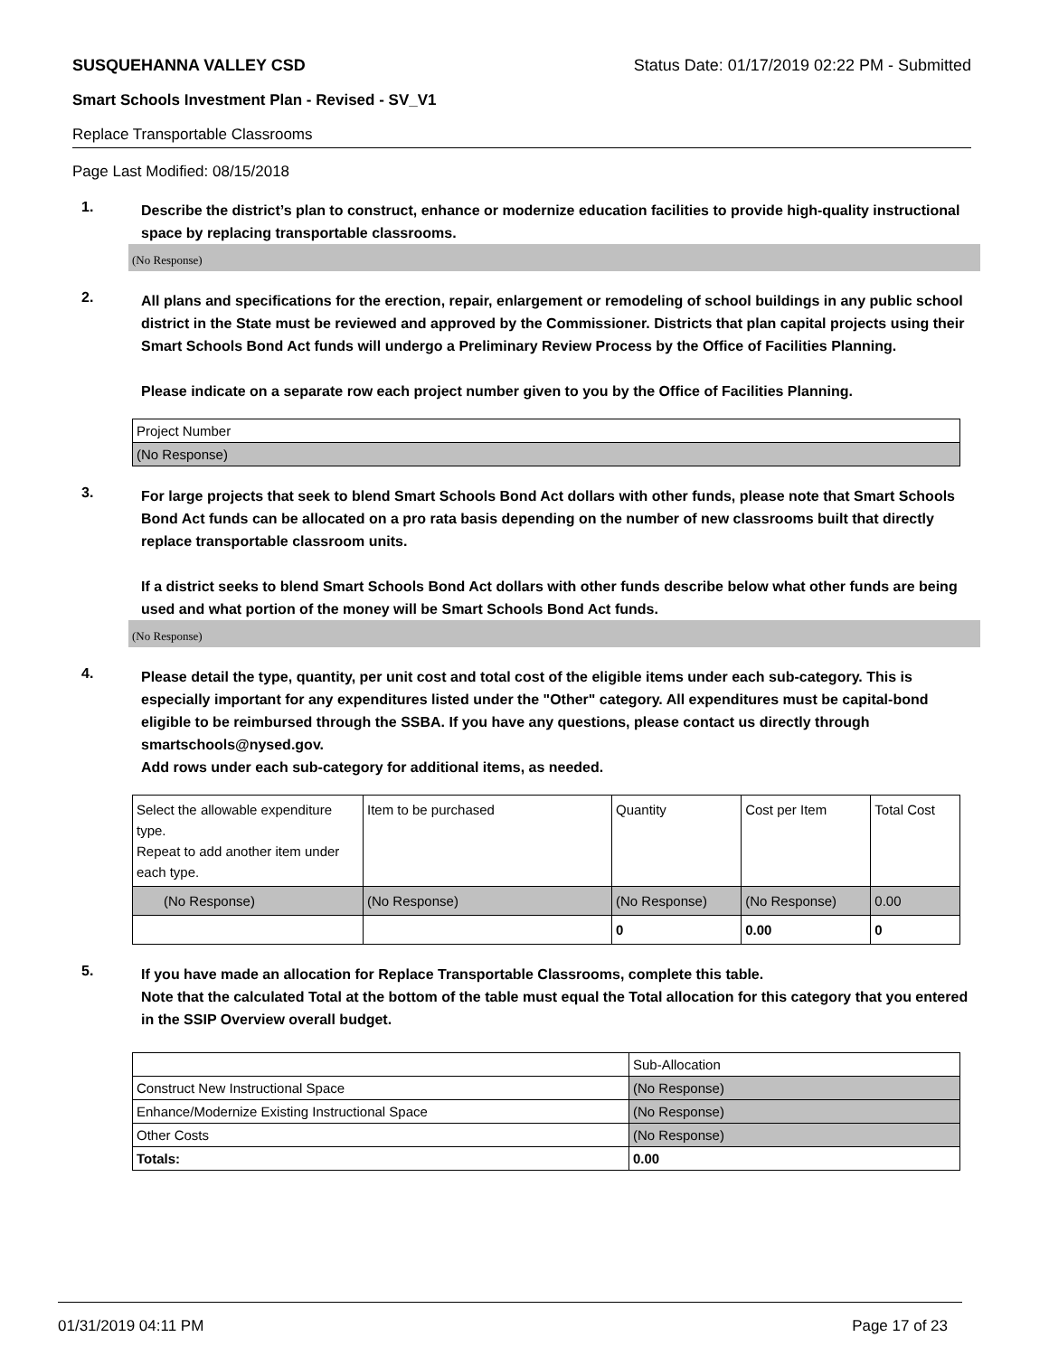SUSQUEHANNA VALLEY CSD Status Date: 01/17/2019 02:22 PM - Submitted
Smart Schools Investment Plan - Revised - SV_V1
Replace Transportable Classrooms
Page Last Modified: 08/15/2018
1.
Describe the district’s plan to construct, enhance or modernize education facilities to provide high-quality instructional space by replacing transportable classrooms.
(No Response)
2.
All plans and specifications for the erection, repair, enlargement or remodeling of school buildings in any public school district in the State must be reviewed and approved by the Commissioner. Districts that plan capital projects using their Smart Schools Bond Act funds will undergo a Preliminary Review Process by the Office of Facilities Planning.
Please indicate on a separate row each project number given to you by the Office of Facilities Planning.
| Project Number |
| --- |
| (No Response) |
3.
For large projects that seek to blend Smart Schools Bond Act dollars with other funds, please note that Smart Schools Bond Act funds can be allocated on a pro rata basis depending on the number of new classrooms built that directly replace transportable classroom units.
If a district seeks to blend Smart Schools Bond Act dollars with other funds describe below what other funds are being used and what portion of the money will be Smart Schools Bond Act funds.
(No Response)
4.
Please detail the type, quantity, per unit cost and total cost of the eligible items under each sub-category. This is especially important for any expenditures listed under the "Other" category. All expenditures must be capital-bond eligible to be reimbursed through the SSBA. If you have any questions, please contact us directly through smartschools@nysed.gov.
Add rows under each sub-category for additional items, as needed.
| Select the allowable expenditure type. Repeat to add another item under each type. | Item to be purchased | Quantity | Cost per Item | Total Cost |
| --- | --- | --- | --- | --- |
| (No Response) | (No Response) | (No Response) | (No Response) | 0.00 |
| | | 0 | 0.00 | 0 |
5.
If you have made an allocation for Replace Transportable Classrooms, complete this table.
Note that the calculated Total at the bottom of the table must equal the Total allocation for this category that you entered in the SSIP Overview overall budget.
| | Sub-Allocation |
| --- | --- |
| Construct New Instructional Space | (No Response) |
| Enhance/Modernize Existing Instructional Space | (No Response) |
| Other Costs | (No Response) |
| Totals: | 0.00 |
01/31/2019 04:11 PM Page 17 of 23